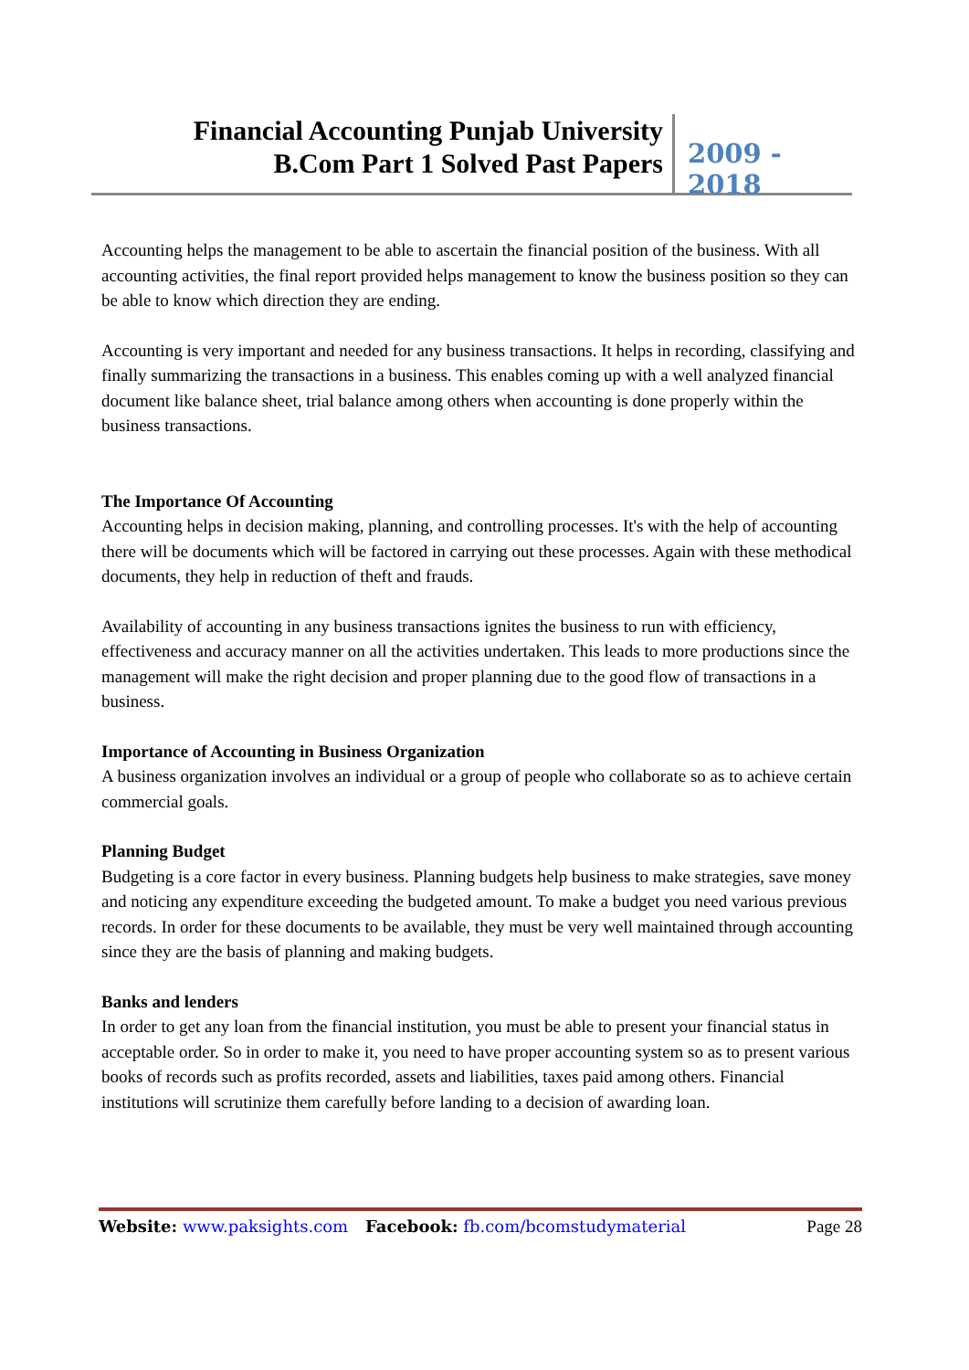Financial Accounting Punjab University
B.Com Part 1 Solved Past Papers
2009 - 2018
Accounting helps the management to be able to ascertain the financial position of the business. With all accounting activities, the final report provided helps management to know the business position so they can be able to know which direction they are ending.
Accounting is very important and needed for any business transactions. It helps in recording, classifying and finally summarizing the transactions in a business. This enables coming up with a well analyzed financial document like balance sheet, trial balance among others when accounting is done properly within the business transactions.
The Importance Of Accounting
Accounting helps in decision making, planning, and controlling processes. It's with the help of accounting there will be documents which will be factored in carrying out these processes. Again with these methodical documents, they help in reduction of theft and frauds.
Availability of accounting in any business transactions ignites the business to run with efficiency, effectiveness and accuracy manner on all the activities undertaken. This leads to more productions since the management will make the right decision and proper planning due to the good flow of transactions in a business.
Importance of Accounting in Business Organization
A business organization involves an individual or a group of people who collaborate so as to achieve certain commercial goals.
Planning Budget
Budgeting is a core factor in every business. Planning budgets help business to make strategies, save money and noticing any expenditure exceeding the budgeted amount. To make a budget you need various previous records. In order for these documents to be available, they must be very well maintained through accounting since they are the basis of planning and making budgets.
Banks and lenders
In order to get any loan from the financial institution, you must be able to present your financial status in acceptable order. So in order to make it, you need to have proper accounting system so as to present various books of records such as profits recorded, assets and liabilities, taxes paid among others. Financial institutions will scrutinize them carefully before landing to a decision of awarding loan.
Website: www.paksights.com Facebook: fb.com/bcomstudymaterial Page 28